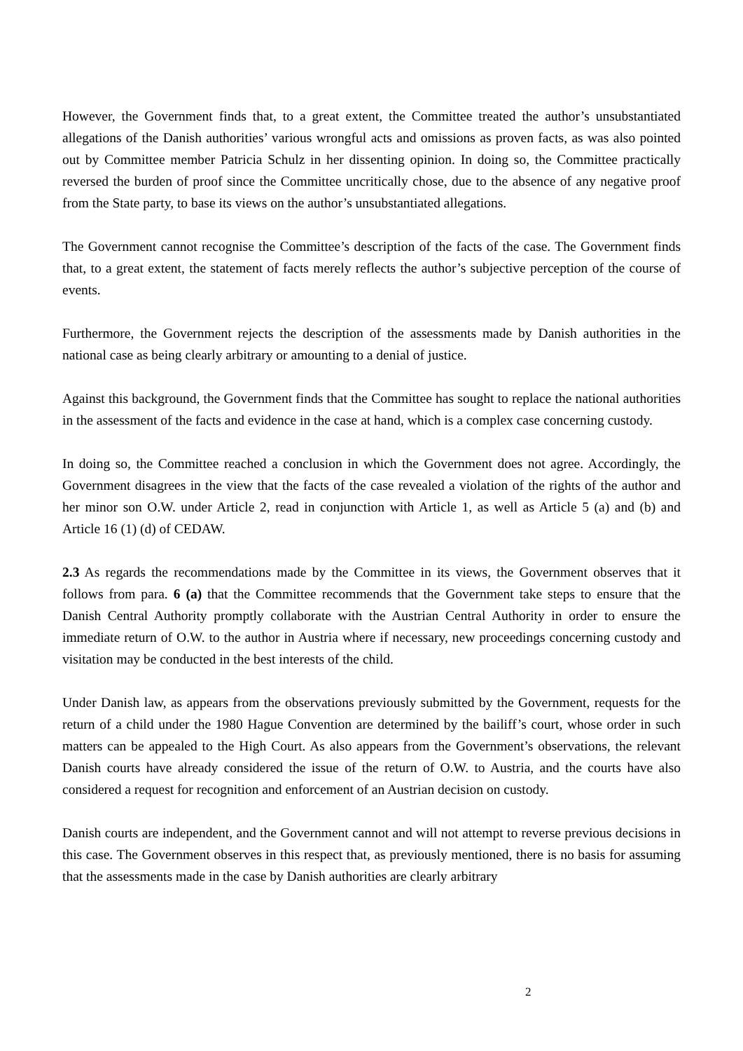However, the Government finds that, to a great extent, the Committee treated the author’s unsubstantiated allegations of the Danish authorities’ various wrongful acts and omissions as proven facts, as was also pointed out by Committee member Patricia Schulz in her dissenting opinion. In doing so, the Committee practically reversed the burden of proof since the Committee uncritically chose, due to the absence of any negative proof from the State party, to base its views on the author’s unsubstantiated allegations.
The Government cannot recognise the Committee’s description of the facts of the case. The Government finds that, to a great extent, the statement of facts merely reflects the author’s subjective perception of the course of events.
Furthermore, the Government rejects the description of the assessments made by Danish authorities in the national case as being clearly arbitrary or amounting to a denial of justice.
Against this background, the Government finds that the Committee has sought to replace the national authorities in the assessment of the facts and evidence in the case at hand, which is a complex case concerning custody.
In doing so, the Committee reached a conclusion in which the Government does not agree. Accordingly, the Government disagrees in the view that the facts of the case revealed a violation of the rights of the author and her minor son O.W. under Article 2, read in conjunction with Article 1, as well as Article 5 (a) and (b) and Article 16 (1) (d) of CEDAW.
2.3 As regards the recommendations made by the Committee in its views, the Government observes that it follows from para. 6 (a) that the Committee recommends that the Government take steps to ensure that the Danish Central Authority promptly collaborate with the Austrian Central Authority in order to ensure the immediate return of O.W. to the author in Austria where if necessary, new proceedings concerning custody and visitation may be conducted in the best interests of the child.
Under Danish law, as appears from the observations previously submitted by the Government, requests for the return of a child under the 1980 Hague Convention are determined by the bailiff’s court, whose order in such matters can be appealed to the High Court. As also appears from the Government’s observations, the relevant Danish courts have already considered the issue of the return of O.W. to Austria, and the courts have also considered a request for recognition and enforcement of an Austrian decision on custody.
Danish courts are independent, and the Government cannot and will not attempt to reverse previous decisions in this case. The Government observes in this respect that, as previously mentioned, there is no basis for assuming that the assessments made in the case by Danish authorities are clearly arbitrary
2